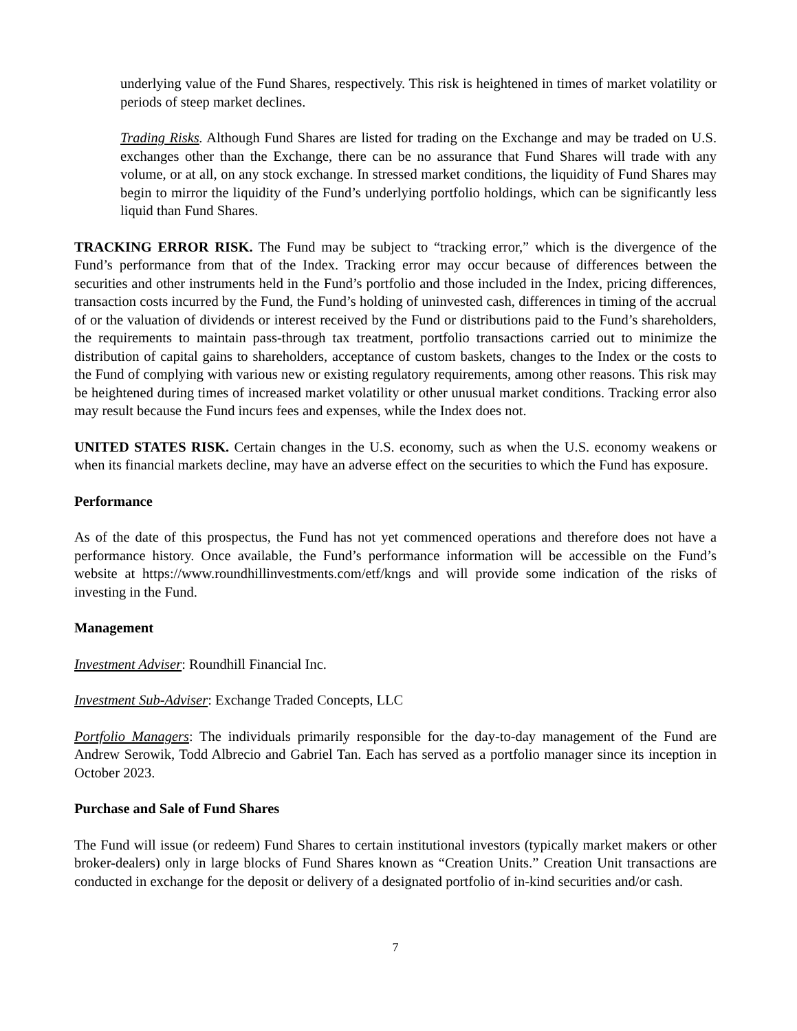underlying value of the Fund Shares, respectively. This risk is heightened in times of market volatility or periods of steep market declines.
Trading Risks. Although Fund Shares are listed for trading on the Exchange and may be traded on U.S. exchanges other than the Exchange, there can be no assurance that Fund Shares will trade with any volume, or at all, on any stock exchange. In stressed market conditions, the liquidity of Fund Shares may begin to mirror the liquidity of the Fund’s underlying portfolio holdings, which can be significantly less liquid than Fund Shares.
TRACKING ERROR RISK. The Fund may be subject to “tracking error,” which is the divergence of the Fund’s performance from that of the Index. Tracking error may occur because of differences between the securities and other instruments held in the Fund’s portfolio and those included in the Index, pricing differences, transaction costs incurred by the Fund, the Fund’s holding of uninvested cash, differences in timing of the accrual of or the valuation of dividends or interest received by the Fund or distributions paid to the Fund’s shareholders, the requirements to maintain pass-through tax treatment, portfolio transactions carried out to minimize the distribution of capital gains to shareholders, acceptance of custom baskets, changes to the Index or the costs to the Fund of complying with various new or existing regulatory requirements, among other reasons. This risk may be heightened during times of increased market volatility or other unusual market conditions. Tracking error also may result because the Fund incurs fees and expenses, while the Index does not.
UNITED STATES RISK. Certain changes in the U.S. economy, such as when the U.S. economy weakens or when its financial markets decline, may have an adverse effect on the securities to which the Fund has exposure.
Performance
As of the date of this prospectus, the Fund has not yet commenced operations and therefore does not have a performance history. Once available, the Fund’s performance information will be accessible on the Fund’s website at https://www.roundhillinvestments.com/etf/kngs and will provide some indication of the risks of investing in the Fund.
Management
Investment Adviser: Roundhill Financial Inc.
Investment Sub-Adviser: Exchange Traded Concepts, LLC
Portfolio Managers: The individuals primarily responsible for the day-to-day management of the Fund are Andrew Serowik, Todd Albrecio and Gabriel Tan. Each has served as a portfolio manager since its inception in October 2023.
Purchase and Sale of Fund Shares
The Fund will issue (or redeem) Fund Shares to certain institutional investors (typically market makers or other broker-dealers) only in large blocks of Fund Shares known as “Creation Units.” Creation Unit transactions are conducted in exchange for the deposit or delivery of a designated portfolio of in-kind securities and/or cash.
7